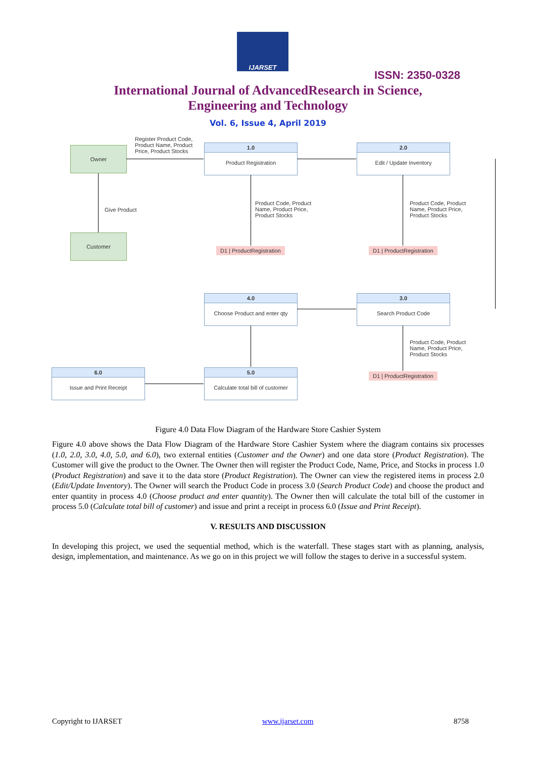IJARSET
ISSN: 2350-0328
International Journal of AdvancedResearch in Science,
Engineering and Technology
Vol. 6, Issue 4, April 2019
Register Product Code,
Product Name, Product
Price, Product Stocks
Owner
1.0
Product Registration
2.0
Edit / Update Inventory
Give Product
Customer
Product Code, Product
Name, Product Price,
Product Stocks
Product Code, Product
Name, Product Price,
Product Stocks
D1 | ProductRegistration D1 | ProductRegistration
4.0
Choose Product and enter qty
3.0
Search Product Code
Product Code, Product
Name, Product Price,
Product Stocks
D1 | ProductRegistration
6.0
Issue and Print Receipt
5.0
Calculate total bill of customer
Figure 4.0 Data Flow Diagram of the Hardware Store Cashier System
Figure 4.0 above shows the Data Flow Diagram of the Hardware Store Cashier System where the diagram contains six processes (1.0, 2.0, 3.0, 4.0, 5.0, and 6.0), two external entities (Customer and the Owner) and one data store (Product Registration). The Customer will give the product to the Owner. The Owner then will register the Product Code, Name, Price, and Stocks in process 1.0 (Product Registration) and save it to the data store (Product Registration). The Owner can view the registered items in process 2.0 (Edit/Update Inventory). The Owner will search the Product Code in process 3.0 (Search Product Code) and choose the product and enter quantity in process 4.0 (Choose product and enter quantity). The Owner then will calculate the total bill of the customer in process 5.0 (Calculate total bill of customer) and issue and print a receipt in process 6.0 (Issue and Print Receipt).
V. RESULTS AND DISCUSSION
In developing this project, we used the sequential method, which is the waterfall. These stages start with as planning, analysis, design, implementation, and maintenance. As we go on in this project we will follow the stages to derive in a successful system.
Copyright to IJARSET www.ijarset.com 8758